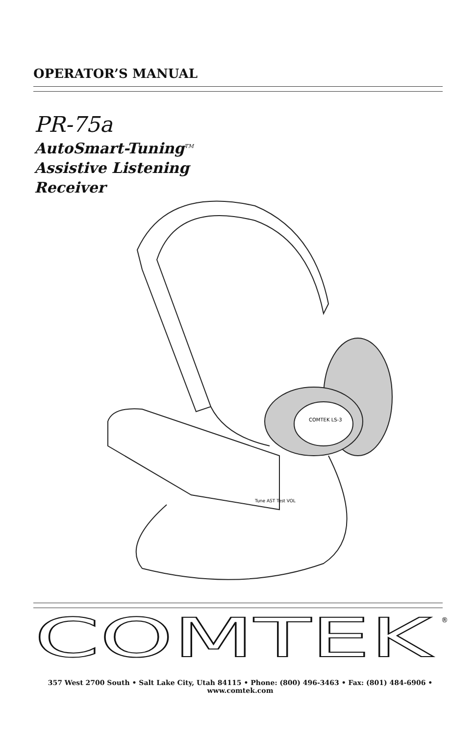OPERATOR’S MANUAL
PR-75a
AutoSmart-Tuning<sup>TM</sup>
Assistive Listening
Receiver
COMTEK LS-3
Tune AST Test VOL
COMTEK
®
357 West 2700 South • Salt Lake City, Utah 84115 • Phone: (800) 496-3463 • Fax: (801) 484-6906 • www.comtek.com